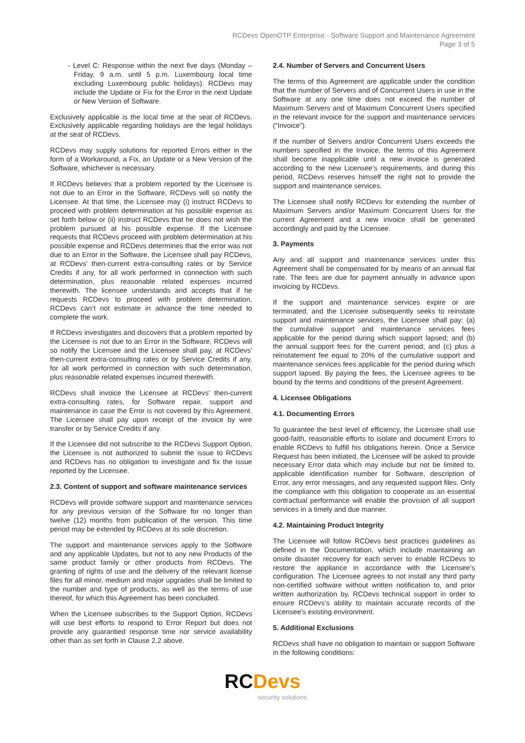RCDevs OpenOTP Enterprise - Software Support and Maintenance Agreement
Page 3 of 5
- Level C: Response within the next five days (Monday – Friday, 9 a.m. until 5 p.m. Luxembourg local time excluding Luxembourg public holidays). RCDevs may include the Update or Fix for the Error in the next Update or New Version of Software.
Exclusively applicable is the local time at the seat of RCDevs. Exclusively applicable regarding holidays are the legal holidays at the seat of RCDevs.
RCDevs may supply solutions for reported Errors either in the form of a Workaround, a Fix, an Update or a New Version of the Software, whichever is necessary.
If RCDevs believes that a problem reported by the Licensee is not due to an Error in the Software, RCDevs will so notify the Licensee. At that time, the Licensee may (i) instruct RCDevs to proceed with problem determination at his possible expense as set forth below or (ii) instruct RCDevs that he does not wish the problem pursued at his possible expense. If the Licensee requests that RCDevs proceed with problem determination at his possible expense and RCDevs determines that the error was not due to an Error in the Software, the Licensee shall pay RCDevs, at RCDevs' then-current extra-consulting rates or by Service Credits if any, for all work performed in connection with such determination, plus reasonable related expenses incurred therewith. The licensee understands and accepts that if he requests RCDevs to proceed with problem determination, RCDevs can’t not estimate in advance the time needed to complete the work.
If RCDevs investigates and discovers that a problem reported by the Licensee is not due to an Error in the Software, RCDevs will so notify the Licensee and the Licensee shall pay, at RCDevs' then-current extra-consulting rates or by Service Credits if any, for all work performed in connection with such determination, plus reasonable related expenses incurred therewith.
RCDevs shall invoice the Licensee at RCDevs' then-current extra-consulting rates, for Software repair, support and maintenance in case the Error is not covered by this Agreement. The Licensee shall pay upon receipt of the invoice by wire transfer or by Service Credits if any.
If the Licensee did not subscribe to the RCDevs Support Option, the Licensee is not authorized to submit the issue to RCDevs and RCDevs has no obligation to investigate and fix the issue reported by the Licensee.
2.3. Content of support and software maintenance services
RCDevs will provide software support and maintenance services for any previous version of the Software for no longer than twelve (12) months from publication of the version. This time period may be extended by RCDevs at its sole discretion.
The support and maintenance services apply to the Software and any applicable Updates, but not to any new Products of the same product family or other products from RCDevs. The granting of rights of use and the delivery of the relevant license files for all minor, medium and major upgrades shall be limited to the number and type of products, as well as the terms of use thereof, for which this Agreement has been concluded.
When the Licensee subscribes to the Support Option, RCDevs will use best efforts to respond to Error Report but does not provide any guarantied response time nor service availability other than as set forth in Clause 2.2 above.
2.4. Number of Servers and Concurrent Users
The terms of this Agreement are applicable under the condition that the number of Servers and of Concurrent Users in use in the Software at any one time does not exceed the number of Maximum Servers and of Maximum Concurrent Users specified in the relevant invoice for the support and maintenance services (“Invoice”).
If the number of Servers and/or Concurrent Users exceeds the numbers specified in the Invoice, the terms of this Agreement shall become inapplicable until a new invoice is generated according to the new Licensee’s requirements, and during this period, RCDevs reserves himself the right not to provide the support and maintenance services.
The Licensee shall notify RCDevs for extending the number of Maximum Servers and/or Maximum Concurrent Users for the current Agreement and a new invoice shall be generated accordingly and paid by the Licensee.
3. Payments
Any and all support and maintenance services under this Agreement shall be compensated for by means of an annual flat rate. The fees are due for payment annually in advance upon invoicing by RCDevs.
If the support and maintenance services expire or are terminated, and the Licensee subsequently seeks to reinstate support and maintenance services, the Licensee shall pay: (a) the cumulative support and maintenance services fees applicable for the period during which support lapsed; and (b) the annual support fees for the current period; and (c) plus a reinstatement fee equal to 20% of the cumulative support and maintenance services fees applicable for the period during which support lapsed. By paying the fees, the Licensee agrees to be bound by the terms and conditions of the present Agreement.
4. Licensee Obligations
4.1. Documenting Errors
To guarantee the best level of efficiency, the Licensee shall use good-faith, reasonable efforts to isolate and document Errors to enable RCDevs to fulfill his obligations herein. Once a Service Request has been initiated, the Licensee will be asked to provide necessary Error data which may include but not be limited to, applicable identification number for Software, description of Error, any error messages, and any requested support files. Only the compliance with this obligation to cooperate as an essential contractual performance will enable the provision of all support services in a timely and due manner.
4.2. Maintaining Product Integrity
The Licensee will follow RCDevs best practices guidelines as defined in the Documentation, which include maintaining an onsite disaster recovery for each server to enable RCDevs to restore the appliance in accordance with the Licensee’s configuration. The Licensee agrees to not install any third party non-certified software without written notification to, and prior written authorization by, RCDevs technical support in order to ensure RCDevs’s ability to maintain accurate records of the Licensee’s existing environment.
5. Additional Exclusions
RCDevs shall have no obligation to maintain or support Software in the following conditions:
RC Devs
security solutions